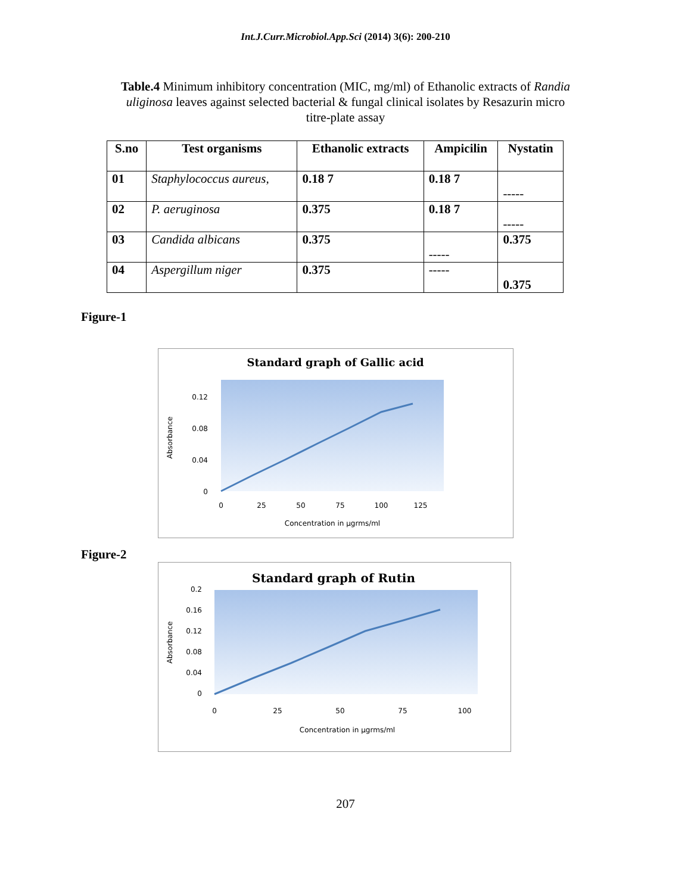Int.J.Curr.Microbiol.App.Sci (2014) 3(6): 200-210
Table.4 Minimum inhibitory concentration (MIC, mg/ml) of Ethanolic extracts of Randia uliginosa leaves against selected bacterial & fungal clinical isolates by Resazurin micro titre-plate assay
| S.no | Test organisms | Ethanolic extracts | Ampicilin | Nystatin |
| --- | --- | --- | --- | --- |
| 01 | Staphylococcus aureus, | 0.18 7 | 0.18 7 | ----- |
| 02 | P. aeruginosa | 0.375 | 0.18 7 | ----- |
| 03 | Candida albicans | 0.375 | ----- | 0.375 |
| 04 | Aspergillum niger | 0.375 | ----- | 0.375 |
Figure-1
Standard graph of Gallic acid
0.12
0.08
0.04
0
Absorbance
0
25
50
75
100
125
Concentration in μgrms/ml
Figure-2
Standard graph of Rutin
0.2
0.16
0.12
0.08
0.04
0
Absorbance
0
25
50
75
100
Concentration in μgrms/ml
207